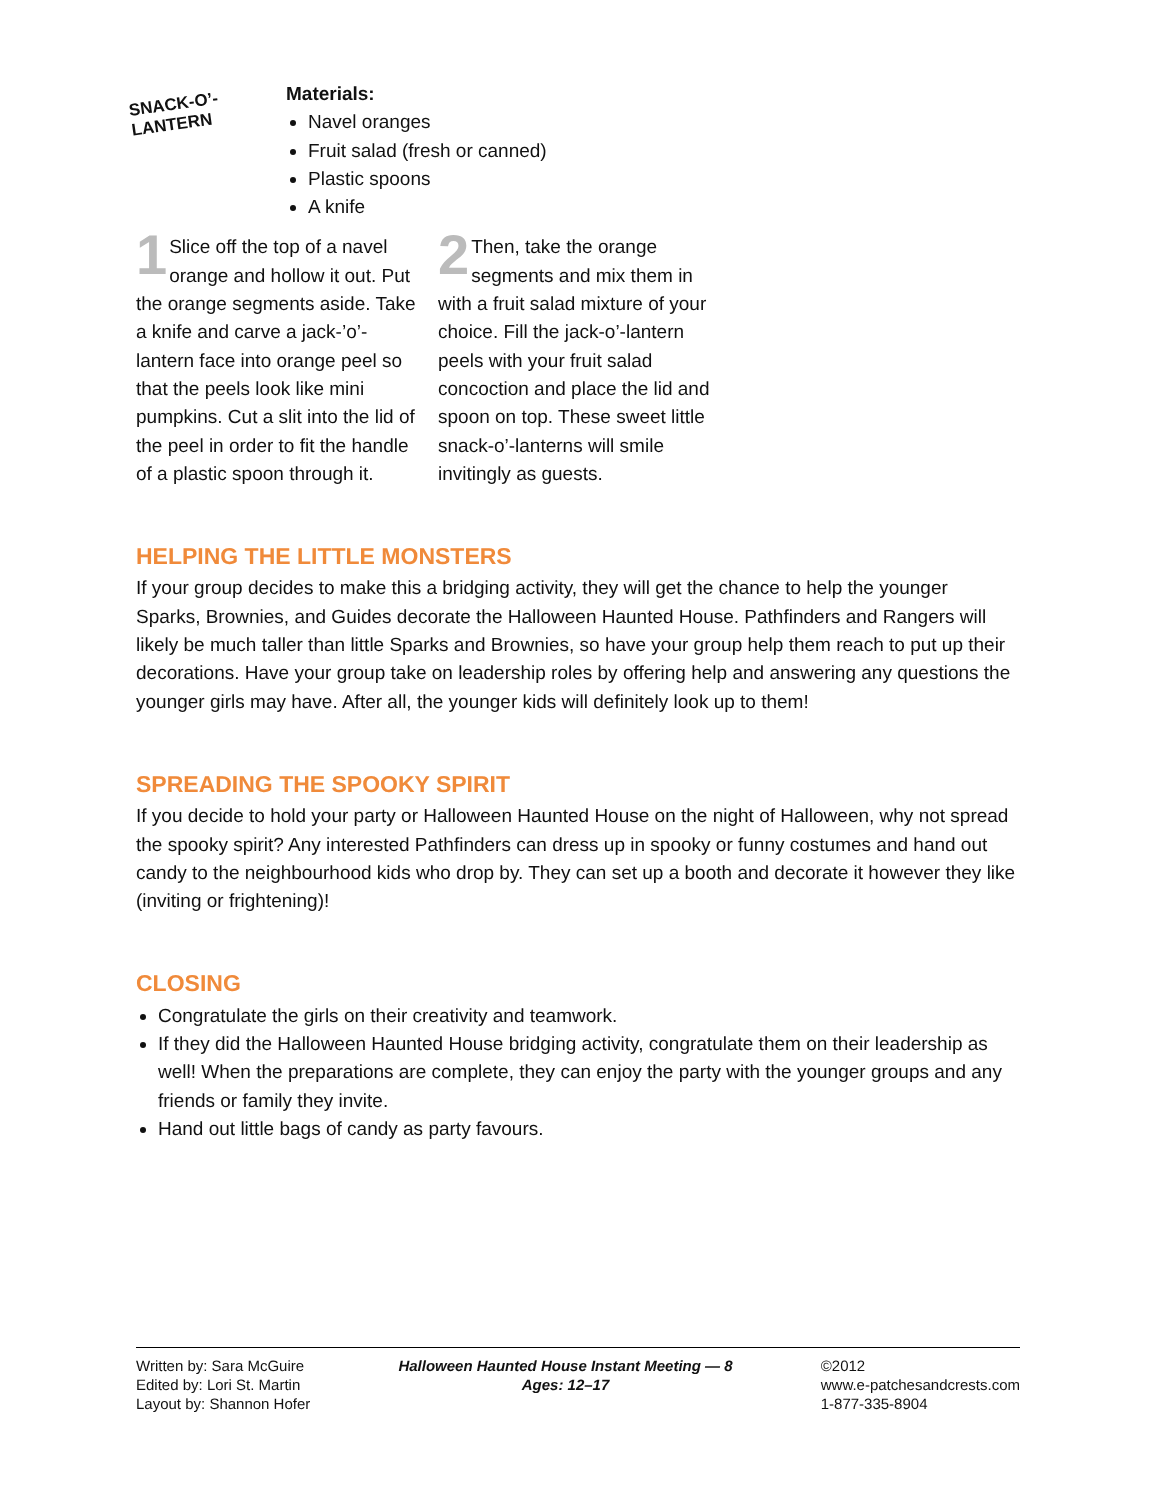SNACK-O’-
LANTERN
Materials:
Navel oranges
Fruit salad (fresh or canned)
Plastic spoons
A knife
1 Slice off the top of a navel orange and hollow it out. Put the orange segments aside. Take a knife and carve a jack-’o’-lantern face into orange peel so that the peels look like mini pumpkins. Cut a slit into the lid of the peel in order to fit the handle of a plastic spoon through it.
2 Then, take the orange segments and mix them in with a fruit salad mixture of your choice. Fill the jack-o’-lantern peels with your fruit salad concoction and place the lid and spoon on top. These sweet little snack-o’-lanterns will smile invitingly as guests.
HELPING THE LITTLE MONSTERS
If your group decides to make this a bridging activity, they will get the chance to help the younger Sparks, Brownies, and Guides decorate the Halloween Haunted House. Pathfinders and Rangers will likely be much taller than little Sparks and Brownies, so have your group help them reach to put up their decorations. Have your group take on leadership roles by offering help and answering any questions the younger girls may have. After all, the younger kids will definitely look up to them!
SPREADING THE SPOOKY SPIRIT
If you decide to hold your party or Halloween Haunted House on the night of Halloween, why not spread the spooky spirit? Any interested Pathfinders can dress up in spooky or funny costumes and hand out candy to the neighbourhood kids who drop by. They can set up a booth and decorate it however they like (inviting or frightening)!
CLOSING
Congratulate the girls on their creativity and teamwork.
If they did the Halloween Haunted House bridging activity, congratulate them on their leadership as well! When the preparations are complete, they can enjoy the party with the younger groups and any friends or family they invite.
Hand out little bags of candy as party favours.
Written by: Sara McGuire
Edited by: Lori St. Martin
Layout by: Shannon Hofer
Halloween Haunted House Instant Meeting — 8
Ages: 12–17
©2012
www.e-patchesandcrests.com
1-877-335-8904